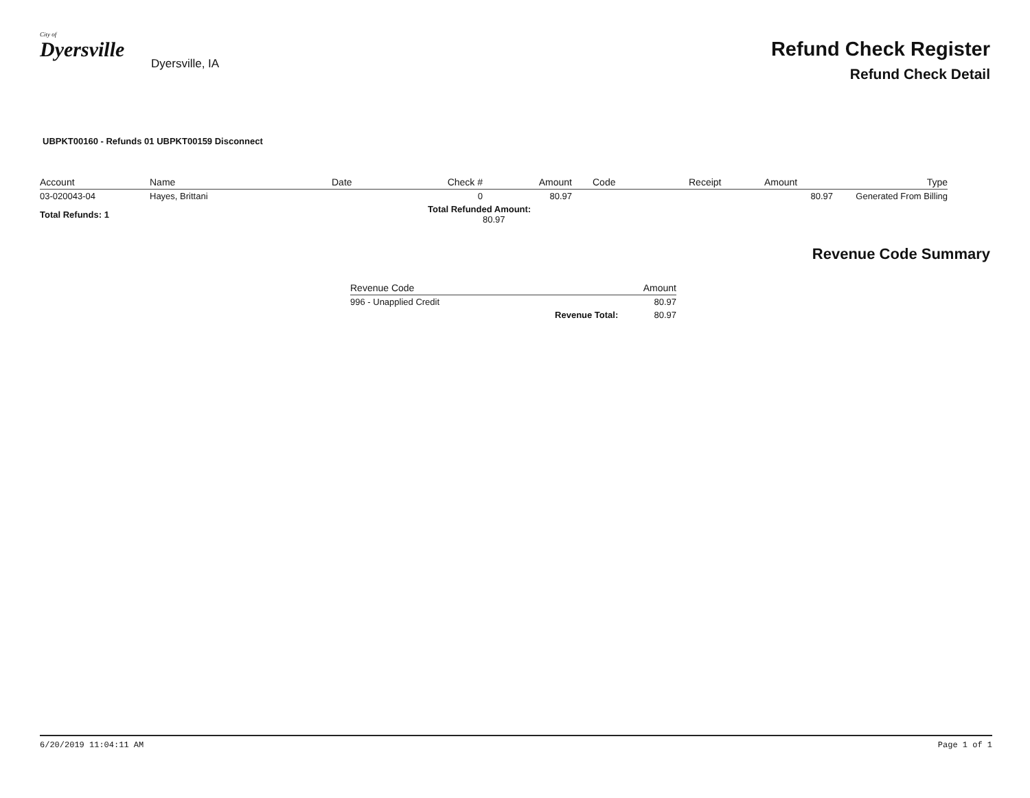City of
Dyersville
Dyersville, IA
Refund Check Register
Refund Check Detail
UBPKT00160 - Refunds 01 UBPKT00159 Disconnect
| Account | Name | Date | Check # | Amount | Code | Receipt | Amount | Type |
| --- | --- | --- | --- | --- | --- | --- | --- | --- |
| 03-020043-04 | Hayes, Brittani | | 0 | 80.97 | | | 80.97 | Generated From Billing |
| Total Refunds: 1 | | | Total Refunded Amount: 80.97 | | | | | |
Revenue Code Summary
| Revenue Code | | Amount |
| --- | --- | --- |
| 996 - Unapplied Credit | | 80.97 |
| | Revenue Total: | 80.97 |
6/20/2019 11:04:11 AM Page 1 of 1